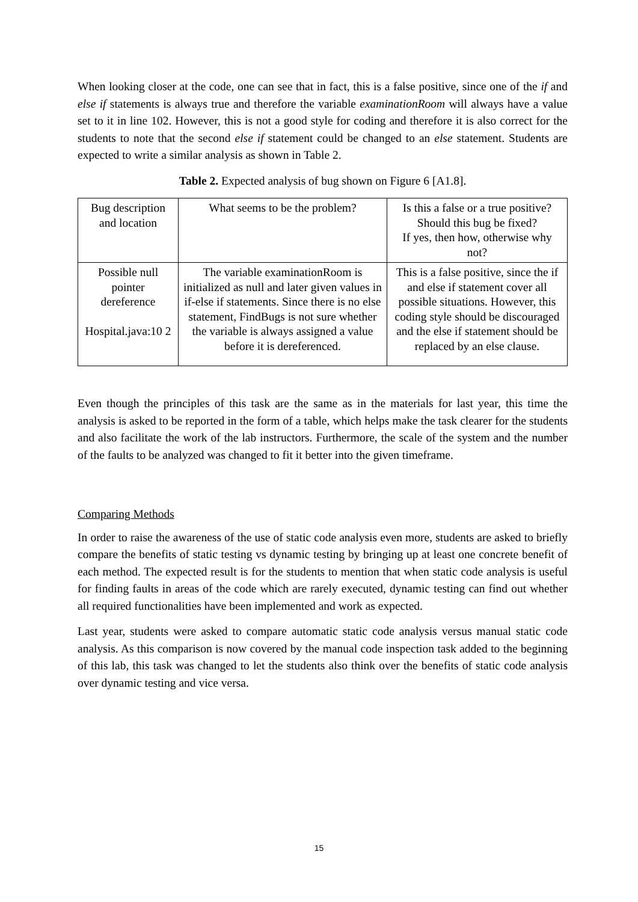When looking closer at the code, one can see that in fact, this is a false positive, since one of the if and else if statements is always true and therefore the variable examinationRoom will always have a value set to it in line 102. However, this is not a good style for coding and therefore it is also correct for the students to note that the second else if statement could be changed to an else statement. Students are expected to write a similar analysis as shown in Table 2.
Table 2. Expected analysis of bug shown on Figure 6 [A1.8].
| Bug description and location | What seems to be the problem? | Is this a false or a true positive? Should this bug be fixed? If yes, then how, otherwise why not? |
| Possible null pointer dereference Hospital.java:10 2 | The variable examinationRoom is initialized as null and later given values in if-else if statements. Since there is no else statement, FindBugs is not sure whether the variable is always assigned a value before it is dereferenced. | This is a false positive, since the if and else if statement cover all possible situations. However, this coding style should be discouraged and the else if statement should be replaced by an else clause. |
Even though the principles of this task are the same as in the materials for last year, this time the analysis is asked to be reported in the form of a table, which helps make the task clearer for the students and also facilitate the work of the lab instructors. Furthermore, the scale of the system and the number of the faults to be analyzed was changed to fit it better into the given timeframe.
Comparing Methods
In order to raise the awareness of the use of static code analysis even more, students are asked to briefly compare the benefits of static testing vs dynamic testing by bringing up at least one concrete benefit of each method. The expected result is for the students to mention that when static code analysis is useful for finding faults in areas of the code which are rarely executed, dynamic testing can find out whether all required functionalities have been implemented and work as expected.
Last year, students were asked to compare automatic static code analysis versus manual static code analysis. As this comparison is now covered by the manual code inspection task added to the beginning of this lab, this task was changed to let the students also think over the benefits of static code analysis over dynamic testing and vice versa.
15